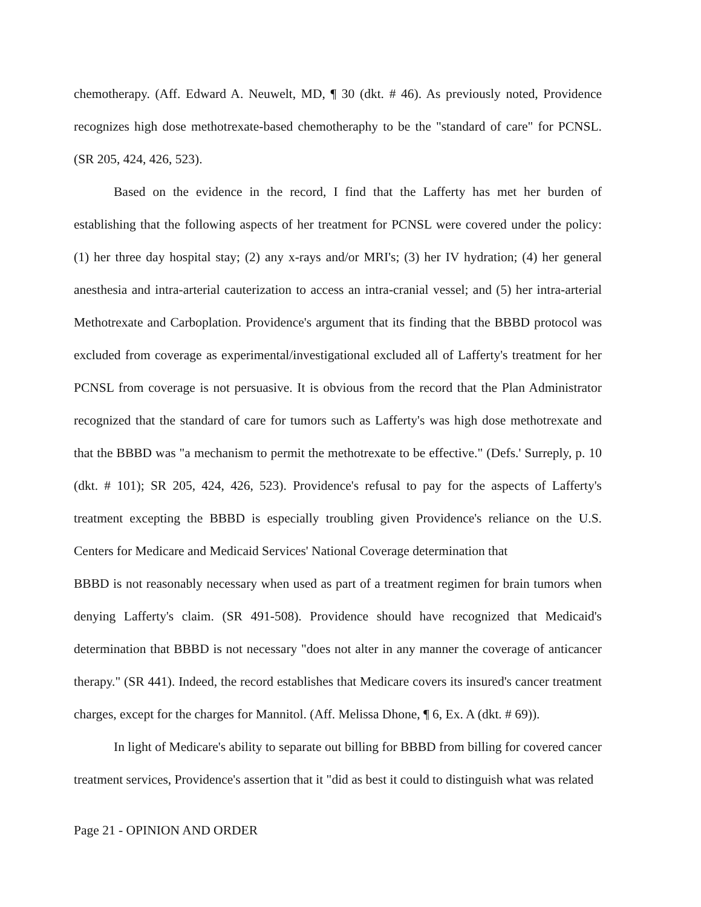chemotherapy. (Aff. Edward A. Neuwelt, MD, ¶ 30 (dkt. # 46). As previously noted, Providence recognizes high dose methotrexate-based chemotheraphy to be the "standard of care" for PCNSL. (SR 205, 424, 426, 523).
Based on the evidence in the record, I find that the Lafferty has met her burden of establishing that the following aspects of her treatment for PCNSL were covered under the policy: (1) her three day hospital stay; (2) any x-rays and/or MRI's; (3) her IV hydration; (4) her general anesthesia and intra-arterial cauterization to access an intra-cranial vessel; and (5) her intra-arterial Methotrexate and Carboplation. Providence's argument that its finding that the BBBD protocol was excluded from coverage as experimental/investigational excluded all of Lafferty's treatment for her PCNSL from coverage is not persuasive. It is obvious from the record that the Plan Administrator recognized that the standard of care for tumors such as Lafferty's was high dose methotrexate and that the BBBD was "a mechanism to permit the methotrexate to be effective." (Defs.' Surreply, p. 10 (dkt. # 101); SR 205, 424, 426, 523). Providence's refusal to pay for the aspects of Lafferty's treatment excepting the BBBD is especially troubling given Providence's reliance on the U.S. Centers for Medicare and Medicaid Services' National Coverage determination that
BBBD is not reasonably necessary when used as part of a treatment regimen for brain tumors when denying Lafferty's claim. (SR 491-508). Providence should have recognized that Medicaid's determination that BBBD is not necessary "does not alter in any manner the coverage of anticancer therapy." (SR 441). Indeed, the record establishes that Medicare covers its insured's cancer treatment charges, except for the charges for Mannitol. (Aff. Melissa Dhone, ¶ 6, Ex. A (dkt. # 69)).
In light of Medicare's ability to separate out billing for BBBD from billing for covered cancer treatment services, Providence's assertion that it "did as best it could to distinguish what was related
Page 21 - OPINION AND ORDER